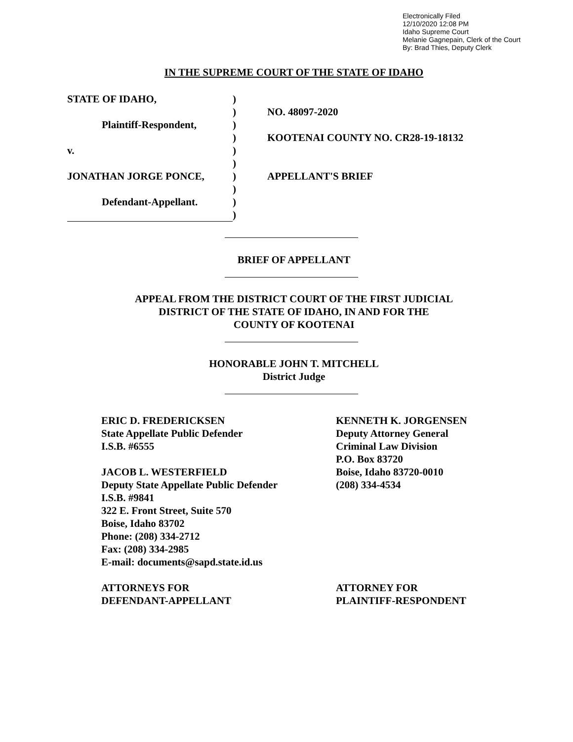Electronically Filed
12/10/2020 12:08 PM
Idaho Supreme Court
Melanie Gagnepain, Clerk of the Court
By: Brad Thies, Deputy Clerk
IN THE SUPREME COURT OF THE STATE OF IDAHO
STATE OF IDAHO,
Plaintiff-Respondent,
v.
JONATHAN JORGE PONCE,
Defendant-Appellant.
)
)
)
)
)
)
)
)
)
)
NO. 48097-2020
KOOTENAI COUNTY NO. CR28-19-18132
APPELLANT'S BRIEF
BRIEF OF APPELLANT
APPEAL FROM THE DISTRICT COURT OF THE FIRST JUDICIAL
DISTRICT OF THE STATE OF IDAHO, IN AND FOR THE
COUNTY OF KOOTENAI
HONORABLE JOHN T. MITCHELL
District Judge
ERIC D. FREDERICKSEN
State Appellate Public Defender
I.S.B. #6555
JACOB L. WESTERFIELD
Deputy State Appellate Public Defender
I.S.B. #9841
322 E. Front Street, Suite 570
Boise, Idaho 83702
Phone: (208) 334-2712
Fax: (208) 334-2985
E-mail: documents@sapd.state.id.us
ATTORNEYS FOR
DEFENDANT-APPELLANT
KENNETH K. JORGENSEN
Deputy Attorney General
Criminal Law Division
P.O. Box 83720
Boise, Idaho 83720-0010
(208) 334-4534
ATTORNEY FOR
PLAINTIFF-RESPONDENT